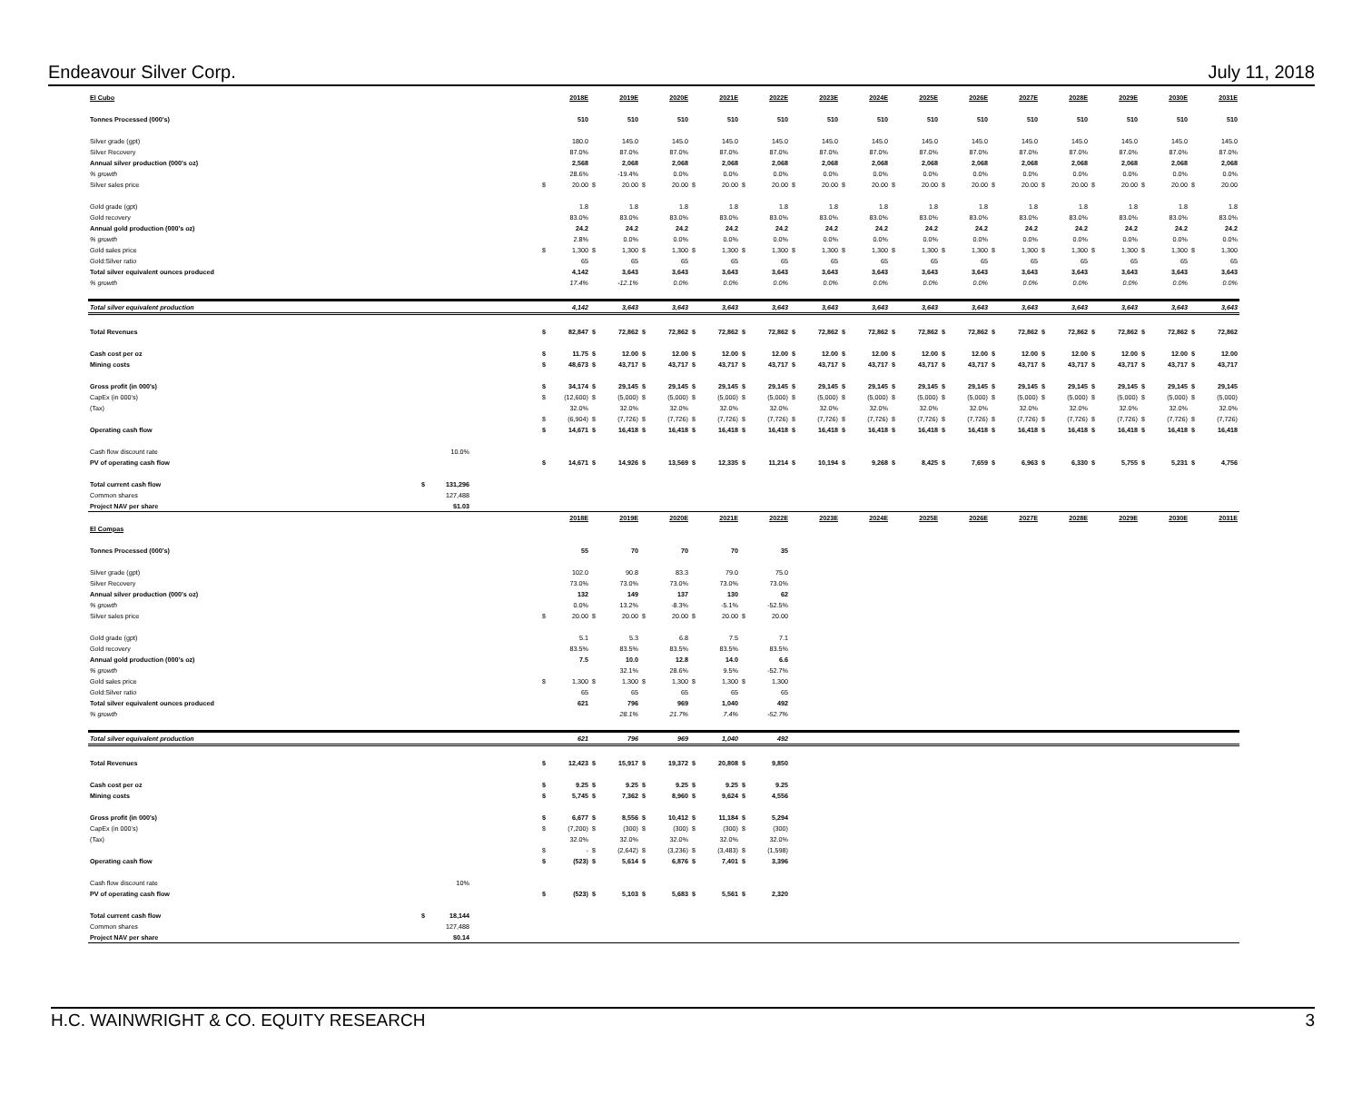Endeavour Silver Corp. July 11, 2018
| El Cubo | | | 2018E | 2019E | 2020E | 2021E | 2022E | 2023E | 2024E | 2025E | 2026E | 2027E | 2028E | 2029E | 2030E | 2031E |
| Tonnes Processed (000's) | | | 510 | 510 | 510 | 510 | 510 | 510 | 510 | 510 | 510 | 510 | 510 | 510 | 510 | 510 |
| Silver grade (gpt) | | | 180.0 | 145.0 | 145.0 | 145.0 | 145.0 | 145.0 | 145.0 | 145.0 | 145.0 | 145.0 | 145.0 | 145.0 | 145.0 | 145.0 |
| Silver Recovery | | | 87.0% | 87.0% | 87.0% | 87.0% | 87.0% | 87.0% | 87.0% | 87.0% | 87.0% | 87.0% | 87.0% | 87.0% | 87.0% | 87.0% |
| Annual silver production (000's oz) | | | 2,568 | 2,068 | 2,068 | 2,068 | 2,068 | 2,068 | 2,068 | 2,068 | 2,068 | 2,068 | 2,068 | 2,068 | 2,068 | 2,068 |
| % growth | | | 28.6% | -19.4% | 0.0% | 0.0% | 0.0% | 0.0% | 0.0% | 0.0% | 0.0% | 0.0% | 0.0% | 0.0% | 0.0% | 0.0% |
| Silver sales price | | | $ 20.00 | $ 20.00 | $ 20.00 | $ 20.00 | $ 20.00 | $ 20.00 | $ 20.00 | $ 20.00 | $ 20.00 | $ 20.00 | $ 20.00 | $ 20.00 | $ 20.00 | $ 20.00 |
| Gold grade (gpt) | | | 1.8 | 1.8 | 1.8 | 1.8 | 1.8 | 1.8 | 1.8 | 1.8 | 1.8 | 1.8 | 1.8 | 1.8 | 1.8 | 1.8 |
| Gold recovery | | | 83.0% | 83.0% | 83.0% | 83.0% | 83.0% | 83.0% | 83.0% | 83.0% | 83.0% | 83.0% | 83.0% | 83.0% | 83.0% | 83.0% |
| Annual gold production (000's oz) | | | 24.2 | 24.2 | 24.2 | 24.2 | 24.2 | 24.2 | 24.2 | 24.2 | 24.2 | 24.2 | 24.2 | 24.2 | 24.2 | 24.2 |
| % growth | | | 2.8% | 0.0% | 0.0% | 0.0% | 0.0% | 0.0% | 0.0% | 0.0% | 0.0% | 0.0% | 0.0% | 0.0% | 0.0% | 0.0% |
| Gold sales price | | | $ 1,300 | $ 1,300 | $ 1,300 | $ 1,300 | $ 1,300 | $ 1,300 | $ 1,300 | $ 1,300 | $ 1,300 | $ 1,300 | $ 1,300 | $ 1,300 | $ 1,300 | $ 1,300 |
| Gold:Silver ratio | | | 65 | 65 | 65 | 65 | 65 | 65 | 65 | 65 | 65 | 65 | 65 | 65 | 65 | 65 |
| Total silver equivalent ounces produced | | | 4,142 | 3,643 | 3,643 | 3,643 | 3,643 | 3,643 | 3,643 | 3,643 | 3,643 | 3,643 | 3,643 | 3,643 | 3,643 | 3,643 |
| % growth | | | 17.4% | -12.1% | 0.0% | 0.0% | 0.0% | 0.0% | 0.0% | 0.0% | 0.0% | 0.0% | 0.0% | 0.0% | 0.0% | 0.0% |
| Total silver equivalent production | | | 4,142 | 3,643 | 3,643 | 3,643 | 3,643 | 3,643 | 3,643 | 3,643 | 3,643 | 3,643 | 3,643 | 3,643 | 3,643 | 3,643 |
| Total Revenues | | | $ 82,847 | $ 72,862 | $ 72,862 | $ 72,862 | $ 72,862 | $ 72,862 | $ 72,862 | $ 72,862 | $ 72,862 | $ 72,862 | $ 72,862 | $ 72,862 | $ 72,862 | $ 72,862 |
| Cash cost per oz | | | $ 11.75 | $ 12.00 | $ 12.00 | $ 12.00 | $ 12.00 | $ 12.00 | $ 12.00 | $ 12.00 | $ 12.00 | $ 12.00 | $ 12.00 | $ 12.00 | $ 12.00 | $ 12.00 |
| Mining costs | | | $ 48,673 | $ 43,717 | $ 43,717 | $ 43,717 | $ 43,717 | $ 43,717 | $ 43,717 | $ 43,717 | $ 43,717 | $ 43,717 | $ 43,717 | $ 43,717 | $ 43,717 | $ 43,717 |
| Gross profit (in 000's) | | | $ 34,174 | $ 29,145 | $ 29,145 | $ 29,145 | $ 29,145 | $ 29,145 | $ 29,145 | $ 29,145 | $ 29,145 | $ 29,145 | $ 29,145 | $ 29,145 | $ 29,145 | $ 29,145 |
| CapEx (in 000's) | | | $ (12,600) | $ (5,000) | $ (5,000) | $ (5,000) | $ (5,000) | $ (5,000) | $ (5,000) | $ (5,000) | $ (5,000) | $ (5,000) | $ (5,000) | $ (5,000) | $ (5,000) | $ (5,000) |
| (Tax) | | | 32.0% | 32.0% | 32.0% | 32.0% | 32.0% | 32.0% | 32.0% | 32.0% | 32.0% | 32.0% | 32.0% | 32.0% | 32.0% | 32.0% |
| | | | $ (6,904) | $ (7,726) | $ (7,726) | $ (7,726) | $ (7,726) | $ (7,726) | $ (7,726) | $ (7,726) | $ (7,726) | $ (7,726) | $ (7,726) | $ (7,726) | $ (7,726) | $ (7,726) |
| Operating cash flow | | | $ 14,671 | $ 16,418 | $ 16,418 | $ 16,418 | $ 16,418 | $ 16,418 | $ 16,418 | $ 16,418 | $ 16,418 | $ 16,418 | $ 16,418 | $ 16,418 | $ 16,418 | $ 16,418 |
| Cash flow discount rate | 10.0% | | | | | | | | | | | | | | | |
| PV of operating cash flow | | | $ 14,671 | $ 14,926 | $ 13,569 | $ 12,335 | $ 11,214 | $ 10,194 | $ 9,268 | $ 8,425 | $ 7,659 | $ 6,963 | $ 6,330 | $ 5,755 | $ 5,231 | $ 4,756 |
| Total current cash flow | $ 131,296 | | | | | | | | | | | | | | | |
| Common shares | 127,488 | | | | | | | | | | | | | | | |
| Project NAV per share | $1.03 | | | | | | | | | | | | | | | |
| | | | 2018E | 2019E | 2020E | 2021E | 2022E | 2023E | 2024E | 2025E | 2026E | 2027E | 2028E | 2029E | 2030E | 2031E |
| El Compas | | | | | | | | | | | | | | | | |
| Tonnes Processed (000's) | | | 55 | 70 | 70 | 70 | 35 | | | | | | | | | |
| Silver grade (gpt) | | | 102.0 | 90.8 | 83.3 | 79.0 | 75.0 | | | | | | | | | |
| Silver Recovery | | | 73.0% | 73.0% | 73.0% | 73.0% | 73.0% | | | | | | | | | |
| Annual silver production (000's oz) | | | 132 | 149 | 137 | 130 | 62 | | | | | | | | | |
| % growth | | | 0.0% | 13.2% | -8.3% | -5.1% | -52.5% | | | | | | | | | |
| Silver sales price | | | $ 20.00 | $ 20.00 | $ 20.00 | $ 20.00 | $ 20.00 | | | | | | | | | |
| Gold grade (gpt) | | | 5.1 | 5.3 | 6.8 | 7.5 | 7.1 | | | | | | | | | |
| Gold recovery | | | 83.5% | 83.5% | 83.5% | 83.5% | 83.5% | | | | | | | | | |
| Annual gold production (000's oz) | | | 7.5 | 10.0 | 12.8 | 14.0 | 6.6 | | | | | | | | | |
| % growth | | | | 32.1% | 28.6% | 9.5% | -52.7% | | | | | | | | | |
| Gold sales price | | | $ 1,300 | $ 1,300 | $ 1,300 | $ 1,300 | $ 1,300 | | | | | | | | | |
| Gold:Silver ratio | | | 65 | 65 | 65 | 65 | 65 | | | | | | | | | |
| Total silver equivalent ounces produced | | | 621 | 796 | 969 | 1,040 | 492 | | | | | | | | | |
| % growth | | | | 28.1% | 21.7% | 7.4% | -52.7% | | | | | | | | | |
| Total silver equivalent production | | | 621 | 796 | 969 | 1,040 | 492 | | | | | | | | | |
| Total Revenues | | | $ 12,423 | $ 15,917 | $ 19,372 | $ 20,808 | $ 9,850 | | | | | | | | | |
| Cash cost per oz | | | $ 9.25 | $ 9.25 | $ 9.25 | $ 9.25 | $ 9.25 | | | | | | | | | |
| Mining costs | | | $ 5,745 | $ 7,362 | $ 8,960 | $ 9,624 | $ 4,556 | | | | | | | | | |
| Gross profit (in 000's) | | | $ 6,677 | $ 8,556 | $ 10,412 | $ 11,184 | $ 5,294 | | | | | | | | | |
| CapEx (in 000's) | | | $ (7,200) | $ (300) | $ (300) | $ (300) | $ (300) | | | | | | | | | |
| (Tax) | | | 32.0% | 32.0% | 32.0% | 32.0% | 32.0% | | | | | | | | | |
| | | | $ - | $ (2,642) | $ (3,236) | $ (3,483) | $ (1,598) | | | | | | | | | |
| Operating cash flow | | | $ (523) | $ 5,614 | $ 6,876 | $ 7,401 | $ 3,396 | | | | | | | | | |
| Cash flow discount rate | 10% | | | | | | | | | | | | | | | |
| PV of operating cash flow | | | $ (523) | $ 5,103 | $ 5,683 | $ 5,561 | $ 2,320 | | | | | | | | | |
| Total current cash flow | $ 18,144 | | | | | | | | | | | | | | | |
| Common shares | 127,488 | | | | | | | | | | | | | | | |
| Project NAV per share | $0.14 | | | | | | | | | | | | | | | |
H.C. WAINWRIGHT & CO. EQUITY RESEARCH 3